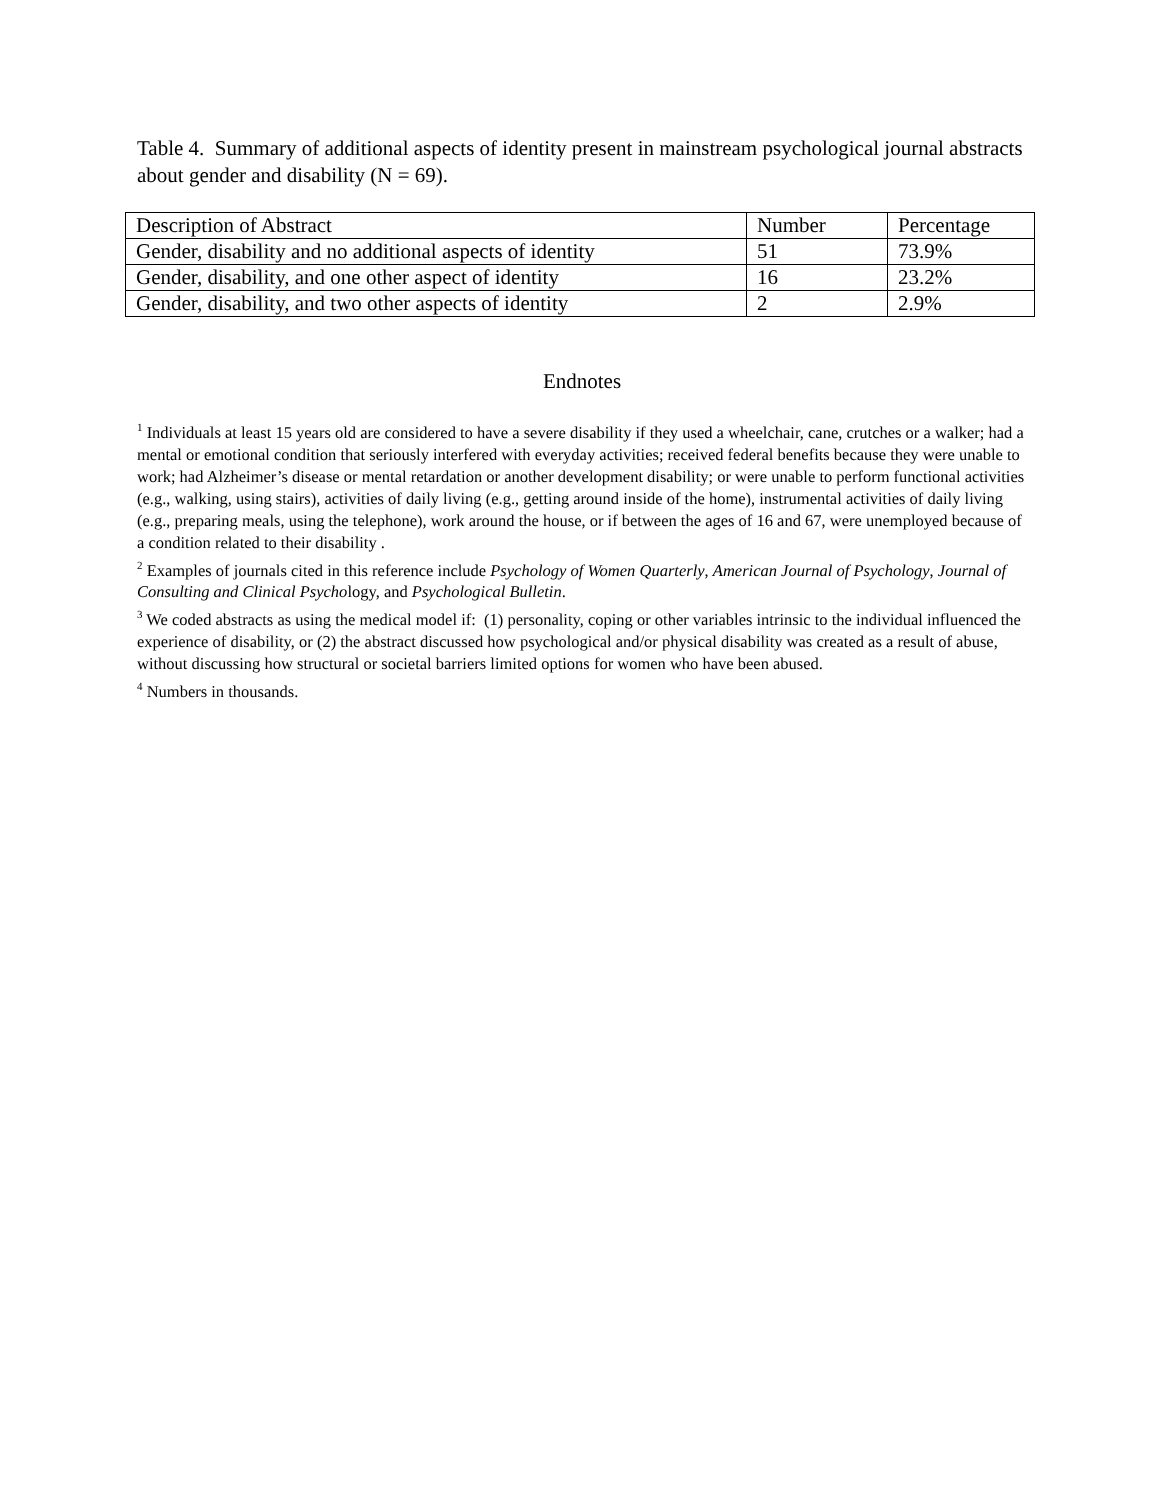Table 4. Summary of additional aspects of identity present in mainstream psychological journal abstracts about gender and disability (N = 69).
| Description of Abstract | Number | Percentage |
| Gender, disability and no additional aspects of identity | 51 | 73.9% |
| Gender, disability, and one other aspect of identity | 16 | 23.2% |
| Gender, disability, and two other aspects of identity | 2 | 2.9% |
Endnotes
<sup>1</sup> Individuals at least 15 years old are considered to have a severe disability if they used a wheelchair, cane, crutches or a walker; had a mental or emotional condition that seriously interfered with everyday activities; received federal benefits because they were unable to work; had Alzheimer’s disease or mental retardation or another development disability; or were unable to perform functional activities (e.g., walking, using stairs), activities of daily living (e.g., getting around inside of the home), instrumental activities of daily living (e.g., preparing meals, using the telephone), work around the house, or if between the ages of 16 and 67, were unemployed because of a condition related to their disability .
<sup>2</sup> Examples of journals cited in this reference include Psychology of Women Quarterly, American Journal of Psychology, Journal of Consulting and Clinical Psychology, and Psychological Bulletin.
<sup>3</sup> We coded abstracts as using the medical model if: (1) personality, coping or other variables intrinsic to the individual influenced the experience of disability, or (2) the abstract discussed how psychological and/or physical disability was created as a result of abuse, without discussing how structural or societal barriers limited options for women who have been abused.
<sup>4</sup> Numbers in thousands.